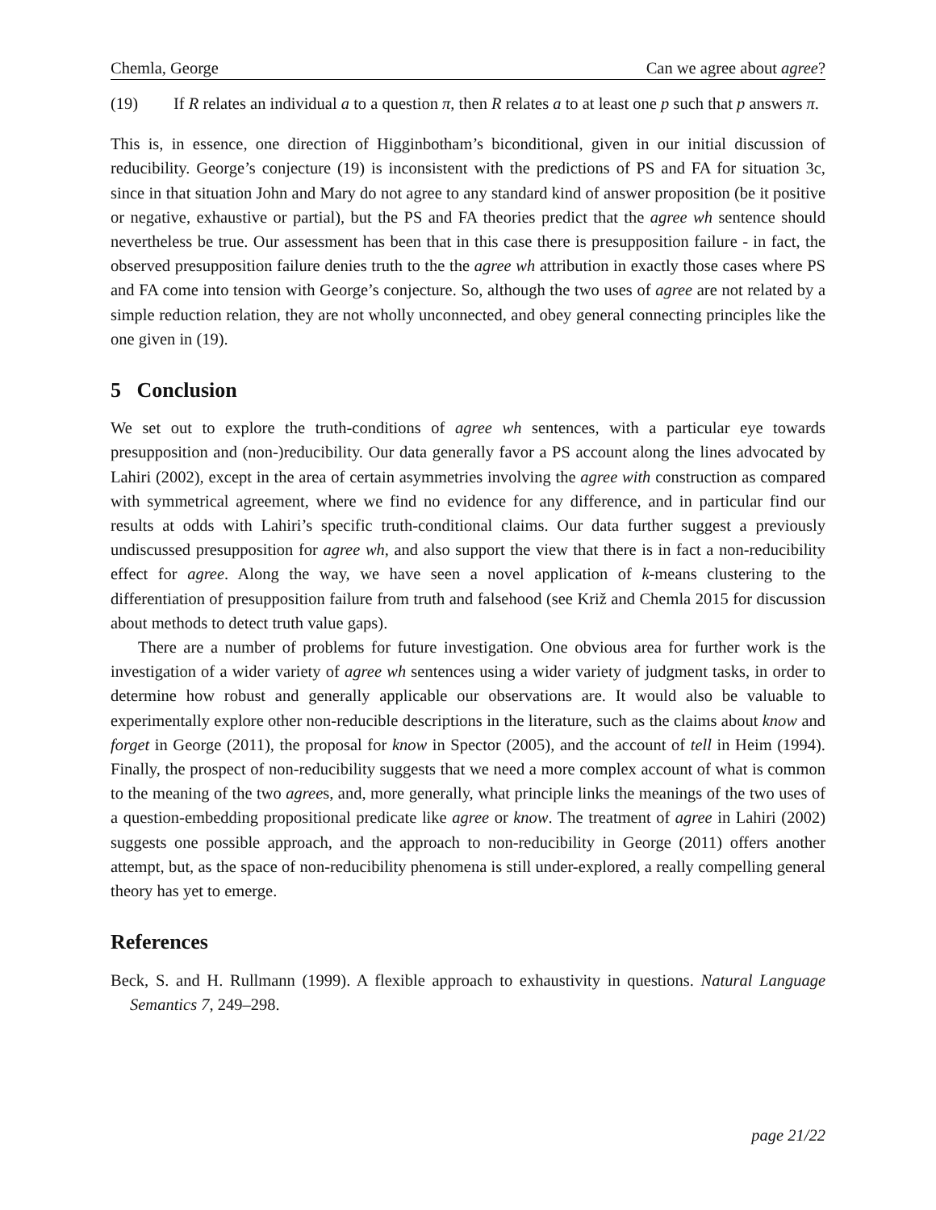Chemla, George Can we agree about agree?
(19) If R relates an individual a to a question π, then R relates a to at least one p such that p answers π.
This is, in essence, one direction of Higginbotham’s biconditional, given in our initial discussion of reducibility. George’s conjecture (19) is inconsistent with the predictions of PS and FA for situation 3c, since in that situation John and Mary do not agree to any standard kind of answer proposition (be it positive or negative, exhaustive or partial), but the PS and FA theories predict that the agree wh sentence should nevertheless be true. Our assessment has been that in this case there is presupposition failure - in fact, the observed presupposition failure denies truth to the the agree wh attribution in exactly those cases where PS and FA come into tension with George’s conjecture. So, although the two uses of agree are not related by a simple reduction relation, they are not wholly unconnected, and obey general connecting principles like the one given in (19).
5 Conclusion
We set out to explore the truth-conditions of agree wh sentences, with a particular eye towards presupposition and (non-)reducibility. Our data generally favor a PS account along the lines advocated by Lahiri (2002), except in the area of certain asymmetries involving the agree with construction as compared with symmetrical agreement, where we find no evidence for any difference, and in particular find our results at odds with Lahiri’s specific truth-conditional claims. Our data further suggest a previously undiscussed presupposition for agree wh, and also support the view that there is in fact a non-reducibility effect for agree. Along the way, we have seen a novel application of k-means clustering to the differentiation of presupposition failure from truth and falsehood (see Križ and Chemla 2015 for discussion about methods to detect truth value gaps).
There are a number of problems for future investigation. One obvious area for further work is the investigation of a wider variety of agree wh sentences using a wider variety of judgment tasks, in order to determine how robust and generally applicable our observations are. It would also be valuable to experimentally explore other non-reducible descriptions in the literature, such as the claims about know and forget in George (2011), the proposal for know in Spector (2005), and the account of tell in Heim (1994). Finally, the prospect of non-reducibility suggests that we need a more complex account of what is common to the meaning of the two agrees, and, more generally, what principle links the meanings of the two uses of a question-embedding propositional predicate like agree or know. The treatment of agree in Lahiri (2002) suggests one possible approach, and the approach to non-reducibility in George (2011) offers another attempt, but, as the space of non-reducibility phenomena is still under-explored, a really compelling general theory has yet to emerge.
References
Beck, S. and H. Rullmann (1999). A flexible approach to exhaustivity in questions. Natural Language Semantics 7, 249–298.
page 21/22